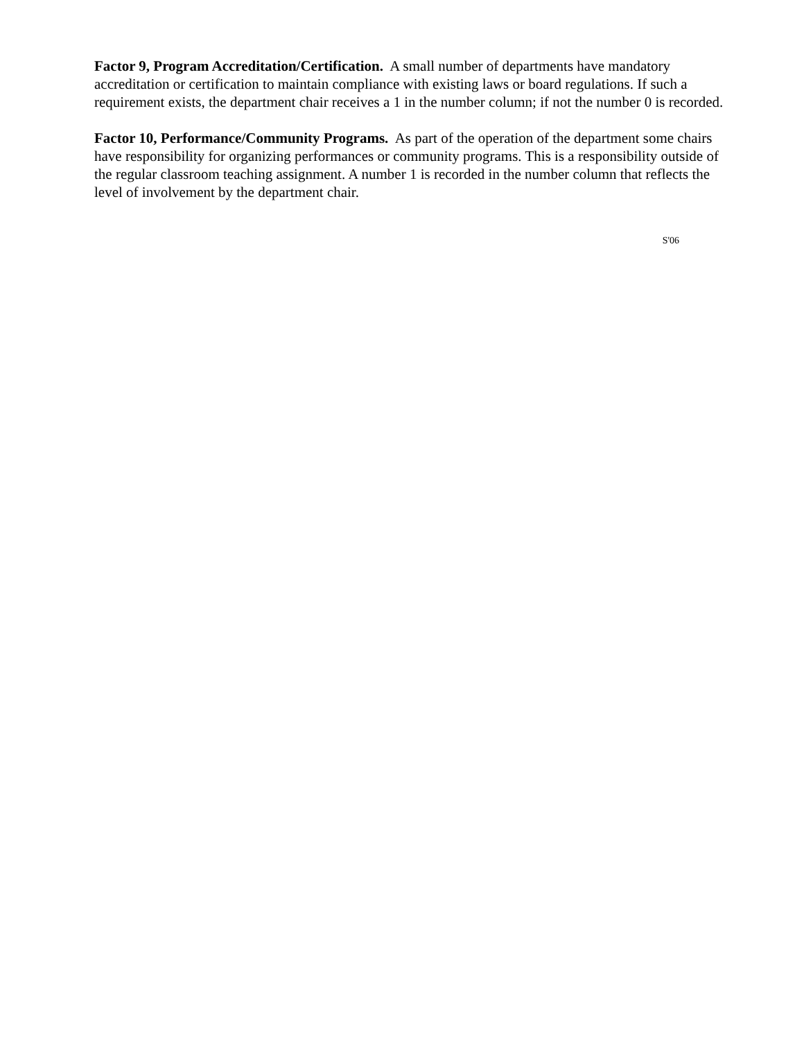Factor 9, Program Accreditation/Certification. A small number of departments have mandatory accreditation or certification to maintain compliance with existing laws or board regulations. If such a requirement exists, the department chair receives a 1 in the number column; if not the number 0 is recorded.
Factor 10, Performance/Community Programs. As part of the operation of the department some chairs have responsibility for organizing performances or community programs. This is a responsibility outside of the regular classroom teaching assignment. A number 1 is recorded in the number column that reflects the level of involvement by the department chair.
S'06